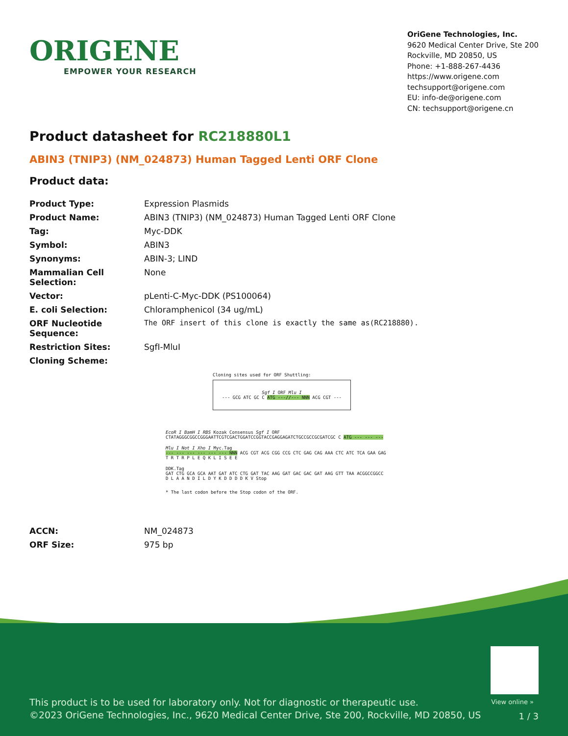ORIGENE
EMPOWER YOUR RESEARCH
OriGene Technologies, Inc.
9620 Medical Center Drive, Ste 200
Rockville, MD 20850, US
Phone: +1-888-267-4436
https://www.origene.com
techsupport@origene.com
EU: info-de@origene.com
CN: techsupport@origene.cn
Product datasheet for RC218880L1
ABIN3 (TNIP3) (NM_024873) Human Tagged Lenti ORF Clone
Product data:
| Product Type: | Expression Plasmids |
| Product Name: | ABIN3 (TNIP3) (NM_024873) Human Tagged Lenti ORF Clone |
| Tag: | Myc-DDK |
| Symbol: | ABIN3 |
| Synonyms: | ABIN-3; LIND |
| Mammalian Cell Selection: | None |
| Vector: | pLenti-C-Myc-DDK (PS100064) |
| E. coli Selection: | Chloramphenicol (34 ug/mL) |
| ORF Nucleotide Sequence: | The ORF insert of this clone is exactly the same as(RC218880). |
| Restriction Sites: | SgfI-MluI |
| Cloning Scheme: | |
Cloning sites used for ORF Shuttling:
Sgf I ORF Mlu I
--- GCG ATC GC C ATG ---//--- NNN ACG CGT ---
EcoR I BamH I RBS Kozak Consensus Sgf I ORF
CTATAGGGCGGCCGGGAATTCGTCGACTGGATCCGGTACCGAGGAGATCTGCCGCCGCGATCGC C ATG --- --- ---
Mlu I Not I Xho I Myc.Tag
--- --- --- --- --- --- NNN ACG CGT ACG CGG CCG CTC GAG CAG AAA CTC ATC TCA GAA GAG
T R T R P L E Q K L I S E E
DDK.Tag
GAT CTG GCA GCA AAT GAT ATC CTG GAT TAC AAG GAT GAC GAC GAT AAG GTT TAA ACGGCCGGCC
D L A A N D I L D Y K D D D D K V Stop
* The last codon before the Stop codon of the ORF.
| ACCN: | NM_024873 |
| ORF Size: | 975 bp |
View online »
This product is to be used for laboratory only. Not for diagnostic or therapeutic use.
©2023 OriGene Technologies, Inc., 9620 Medical Center Drive, Ste 200, Rockville, MD 20850, US
1 / 3